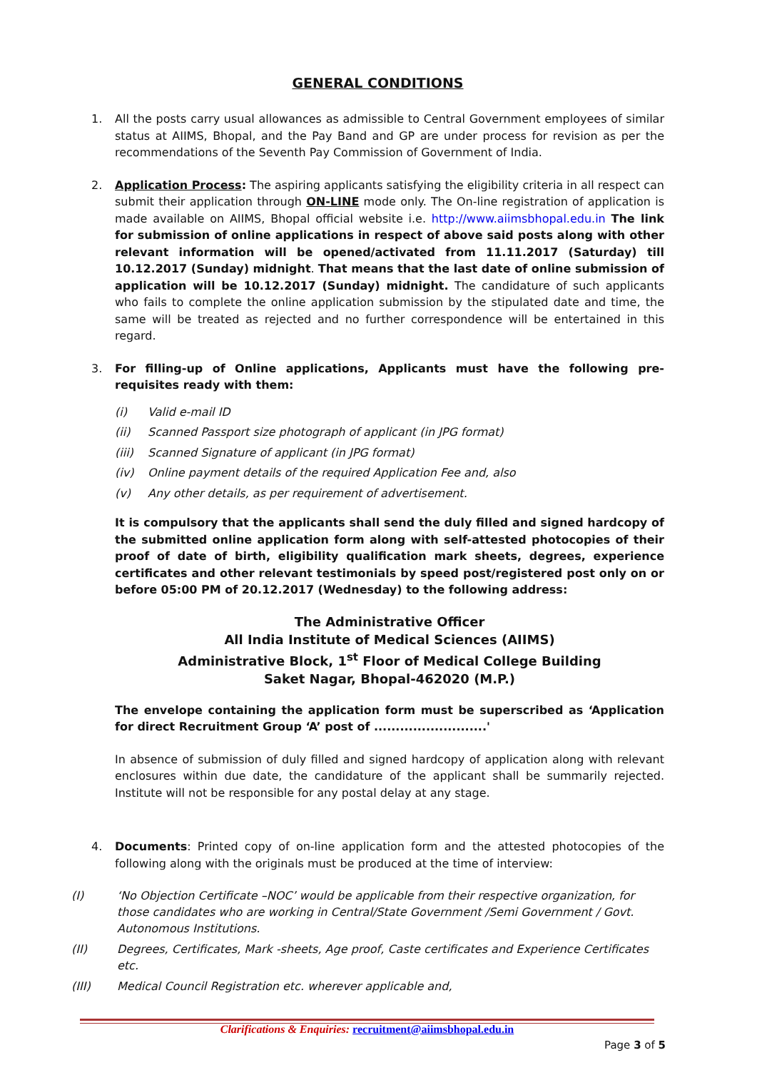GENERAL CONDITIONS
1. All the posts carry usual allowances as admissible to Central Government employees of similar status at AIIMS, Bhopal, and the Pay Band and GP are under process for revision as per the recommendations of the Seventh Pay Commission of Government of India.
2. Application Process: The aspiring applicants satisfying the eligibility criteria in all respect can submit their application through ON-LINE mode only. The On-line registration of application is made available on AIIMS, Bhopal official website i.e. http://www.aiimsbhopal.edu.in The link for submission of online applications in respect of above said posts along with other relevant information will be opened/activated from 11.11.2017 (Saturday) till 10.12.2017 (Sunday) midnight. That means that the last date of online submission of application will be 10.12.2017 (Sunday) midnight. The candidature of such applicants who fails to complete the online application submission by the stipulated date and time, the same will be treated as rejected and no further correspondence will be entertained in this regard.
3. For filling-up of Online applications, Applicants must have the following pre-requisites ready with them:
(i) Valid e-mail ID
(ii) Scanned Passport size photograph of applicant (in JPG format)
(iii) Scanned Signature of applicant (in JPG format)
(iv) Online payment details of the required Application Fee and, also
(v) Any other details, as per requirement of advertisement.
It is compulsory that the applicants shall send the duly filled and signed hardcopy of the submitted online application form along with self-attested photocopies of their proof of date of birth, eligibility qualification mark sheets, degrees, experience certificates and other relevant testimonials by speed post/registered post only on or before 05:00 PM of 20.12.2017 (Wednesday) to the following address:
The Administrative Officer
All India Institute of Medical Sciences (AIIMS)
Administrative Block, 1<sup>st</sup> Floor of Medical College Building
Saket Nagar, Bhopal-462020 (M.P.)
The envelope containing the application form must be superscribed as ‘Application for direct Recruitment Group ‘A’ post of ..........................'
In absence of submission of duly filled and signed hardcopy of application along with relevant enclosures within due date, the candidature of the applicant shall be summarily rejected. Institute will not be responsible for any postal delay at any stage.
4. Documents: Printed copy of on-line application form and the attested photocopies of the following along with the originals must be produced at the time of interview:
(I) ‘No Objection Certificate –NOC’ would be applicable from their respective organization, for those candidates who are working in Central/State Government /Semi Government / Govt. Autonomous Institutions.
(II) Degrees, Certificates, Mark -sheets, Age proof, Caste certificates and Experience Certificates etc.
(III) Medical Council Registration etc. wherever applicable and,
Clarifications & Enquiries: recruitment@aiimsbhopal.edu.in
Page 3 of 5